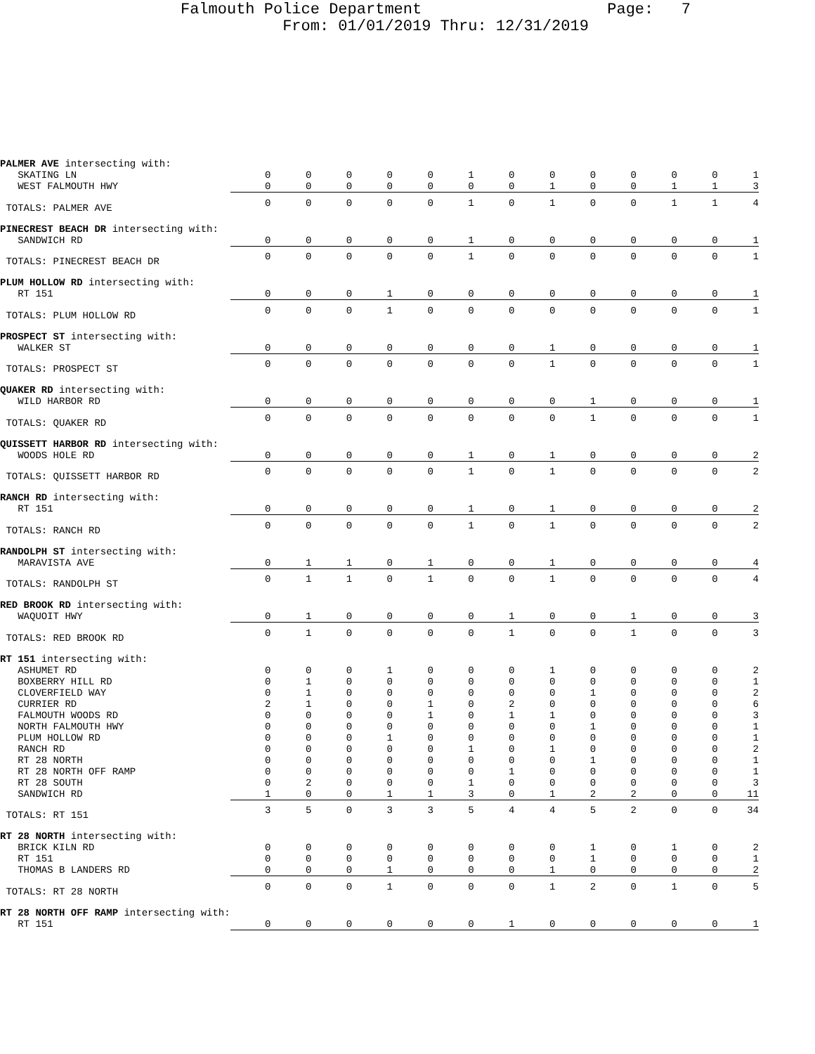Falmouth Police Department Page: 7
From: 01/01/2019 Thru: 12/31/2019
| PALMER AVE intersecting with: | | | | | | | | | | | | | |
| SKATING LN | 0 | 0 | 0 | 0 | 0 | 1 | 0 | 0 | 0 | 0 | 0 | 0 | 1 |
| WEST FALMOUTH HWY | 0 | 0 | 0 | 0 | 0 | 0 | 0 | 1 | 0 | 0 | 1 | 1 | 3 |
| TOTALS: PALMER AVE | 0 | 0 | 0 | 0 | 0 | 1 | 0 | 1 | 0 | 0 | 1 | 1 | 4 |
| PINECREST BEACH DR intersecting with: | | | | | | | | | | | | | |
| SANDWICH RD | 0 | 0 | 0 | 0 | 0 | 1 | 0 | 0 | 0 | 0 | 0 | 0 | 1 |
| TOTALS: PINECREST BEACH DR | 0 | 0 | 0 | 0 | 0 | 1 | 0 | 0 | 0 | 0 | 0 | 0 | 1 |
| PLUM HOLLOW RD intersecting with: | | | | | | | | | | | | | |
| RT 151 | 0 | 0 | 0 | 1 | 0 | 0 | 0 | 0 | 0 | 0 | 0 | 0 | 1 |
| TOTALS: PLUM HOLLOW RD | 0 | 0 | 0 | 1 | 0 | 0 | 0 | 0 | 0 | 0 | 0 | 0 | 1 |
| PROSPECT ST intersecting with: | | | | | | | | | | | | | |
| WALKER ST | 0 | 0 | 0 | 0 | 0 | 0 | 0 | 1 | 0 | 0 | 0 | 0 | 1 |
| TOTALS: PROSPECT ST | 0 | 0 | 0 | 0 | 0 | 0 | 0 | 1 | 0 | 0 | 0 | 0 | 1 |
| QUAKER RD intersecting with: | | | | | | | | | | | | | |
| WILD HARBOR RD | 0 | 0 | 0 | 0 | 0 | 0 | 0 | 0 | 1 | 0 | 0 | 0 | 1 |
| TOTALS: QUAKER RD | 0 | 0 | 0 | 0 | 0 | 0 | 0 | 0 | 1 | 0 | 0 | 0 | 1 |
| QUISSETT HARBOR RD intersecting with: | | | | | | | | | | | | | |
| WOODS HOLE RD | 0 | 0 | 0 | 0 | 0 | 1 | 0 | 1 | 0 | 0 | 0 | 0 | 2 |
| TOTALS: QUISSETT HARBOR RD | 0 | 0 | 0 | 0 | 0 | 1 | 0 | 1 | 0 | 0 | 0 | 0 | 2 |
| RANCH RD intersecting with: | | | | | | | | | | | | | |
| RT 151 | 0 | 0 | 0 | 0 | 0 | 1 | 0 | 1 | 0 | 0 | 0 | 0 | 2 |
| TOTALS: RANCH RD | 0 | 0 | 0 | 0 | 0 | 1 | 0 | 1 | 0 | 0 | 0 | 0 | 2 |
| RANDOLPH ST intersecting with: | | | | | | | | | | | | | |
| MARAVISTA AVE | 0 | 1 | 1 | 0 | 1 | 0 | 0 | 1 | 0 | 0 | 0 | 0 | 4 |
| TOTALS: RANDOLPH ST | 0 | 1 | 1 | 0 | 1 | 0 | 0 | 1 | 0 | 0 | 0 | 0 | 4 |
| RED BROOK RD intersecting with: | | | | | | | | | | | | | |
| WAQUOIT HWY | 0 | 1 | 0 | 0 | 0 | 0 | 1 | 0 | 0 | 1 | 0 | 0 | 3 |
| TOTALS: RED BROOK RD | 0 | 1 | 0 | 0 | 0 | 0 | 1 | 0 | 0 | 1 | 0 | 0 | 3 |
| RT 151 intersecting with: | | | | | | | | | | | | | |
| ASHUMET RD | 0 | 0 | 0 | 1 | 0 | 0 | 0 | 1 | 0 | 0 | 0 | 0 | 2 |
| BOXBERRY HILL RD | 0 | 1 | 0 | 0 | 0 | 0 | 0 | 0 | 0 | 0 | 0 | 0 | 1 |
| CLOVERFIELD WAY | 0 | 1 | 0 | 0 | 0 | 0 | 0 | 0 | 1 | 0 | 0 | 0 | 2 |
| CURRIER RD | 2 | 1 | 0 | 0 | 1 | 0 | 2 | 0 | 0 | 0 | 0 | 0 | 6 |
| FALMOUTH WOODS RD | 0 | 0 | 0 | 0 | 1 | 0 | 1 | 1 | 0 | 0 | 0 | 0 | 3 |
| NORTH FALMOUTH HWY | 0 | 0 | 0 | 0 | 0 | 0 | 0 | 0 | 1 | 0 | 0 | 0 | 1 |
| PLUM HOLLOW RD | 0 | 0 | 0 | 1 | 0 | 0 | 0 | 0 | 0 | 0 | 0 | 0 | 1 |
| RANCH RD | 0 | 0 | 0 | 0 | 0 | 1 | 0 | 1 | 0 | 0 | 0 | 0 | 2 |
| RT 28 NORTH | 0 | 0 | 0 | 0 | 0 | 0 | 0 | 0 | 1 | 0 | 0 | 0 | 1 |
| RT 28 NORTH OFF RAMP | 0 | 0 | 0 | 0 | 0 | 0 | 1 | 0 | 0 | 0 | 0 | 0 | 1 |
| RT 28 SOUTH | 0 | 2 | 0 | 0 | 0 | 1 | 0 | 0 | 0 | 0 | 0 | 0 | 3 |
| SANDWICH RD | 1 | 0 | 0 | 1 | 1 | 3 | 0 | 1 | 2 | 2 | 0 | 0 | 11 |
| TOTALS: RT 151 | 3 | 5 | 0 | 3 | 3 | 5 | 4 | 4 | 5 | 2 | 0 | 0 | 34 |
| RT 28 NORTH intersecting with: | | | | | | | | | | | | | |
| BRICK KILN RD | 0 | 0 | 0 | 0 | 0 | 0 | 0 | 0 | 1 | 0 | 1 | 0 | 2 |
| RT 151 | 0 | 0 | 0 | 0 | 0 | 0 | 0 | 0 | 1 | 0 | 0 | 0 | 1 |
| THOMAS B LANDERS RD | 0 | 0 | 0 | 1 | 0 | 0 | 0 | 1 | 0 | 0 | 0 | 0 | 2 |
| TOTALS: RT 28 NORTH | 0 | 0 | 0 | 1 | 0 | 0 | 0 | 1 | 2 | 0 | 1 | 0 | 5 |
| RT 28 NORTH OFF RAMP intersecting with: | | | | | | | | | | | | | |
| RT 151 | 0 | 0 | 0 | 0 | 0 | 0 | 1 | 0 | 0 | 0 | 0 | 0 | 1 |